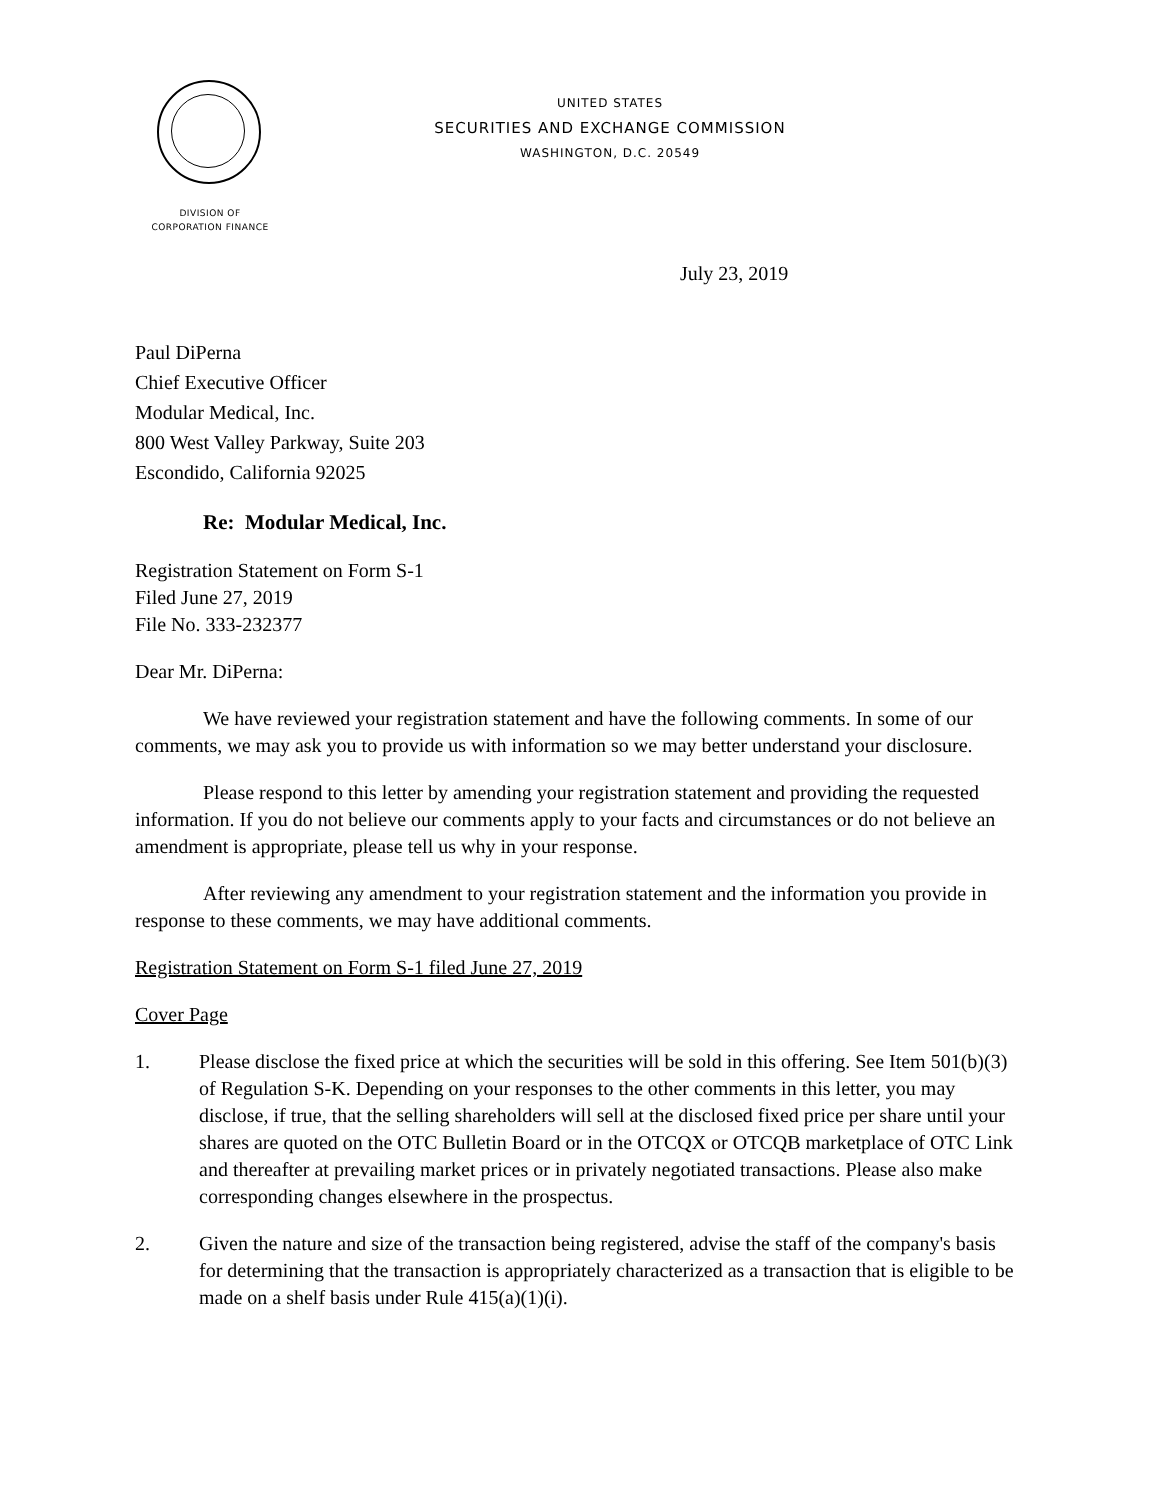UNITED STATES
SECURITIES AND EXCHANGE COMMISSION
WASHINGTON, D.C. 20549
DIVISION OF
CORPORATION FINANCE
July 23, 2019
Paul DiPerna
Chief Executive Officer
Modular Medical, Inc.
800 West Valley Parkway, Suite 203
Escondido, California 92025
Re: Modular Medical, Inc.
Registration Statement on Form S-1
Filed June 27, 2019
File No. 333-232377
Dear Mr. DiPerna:
We have reviewed your registration statement and have the following comments. In some of our comments, we may ask you to provide us with information so we may better understand your disclosure.
Please respond to this letter by amending your registration statement and providing the requested information. If you do not believe our comments apply to your facts and circumstances or do not believe an amendment is appropriate, please tell us why in your response.
After reviewing any amendment to your registration statement and the information you provide in response to these comments, we may have additional comments.
Registration Statement on Form S-1 filed June 27, 2019
Cover Page
1. Please disclose the fixed price at which the securities will be sold in this offering. See Item 501(b)(3) of Regulation S-K. Depending on your responses to the other comments in this letter, you may disclose, if true, that the selling shareholders will sell at the disclosed fixed price per share until your shares are quoted on the OTC Bulletin Board or in the OTCQX or OTCQB marketplace of OTC Link and thereafter at prevailing market prices or in privately negotiated transactions. Please also make corresponding changes elsewhere in the prospectus.
2. Given the nature and size of the transaction being registered, advise the staff of the company's basis for determining that the transaction is appropriately characterized as a transaction that is eligible to be made on a shelf basis under Rule 415(a)(1)(i).